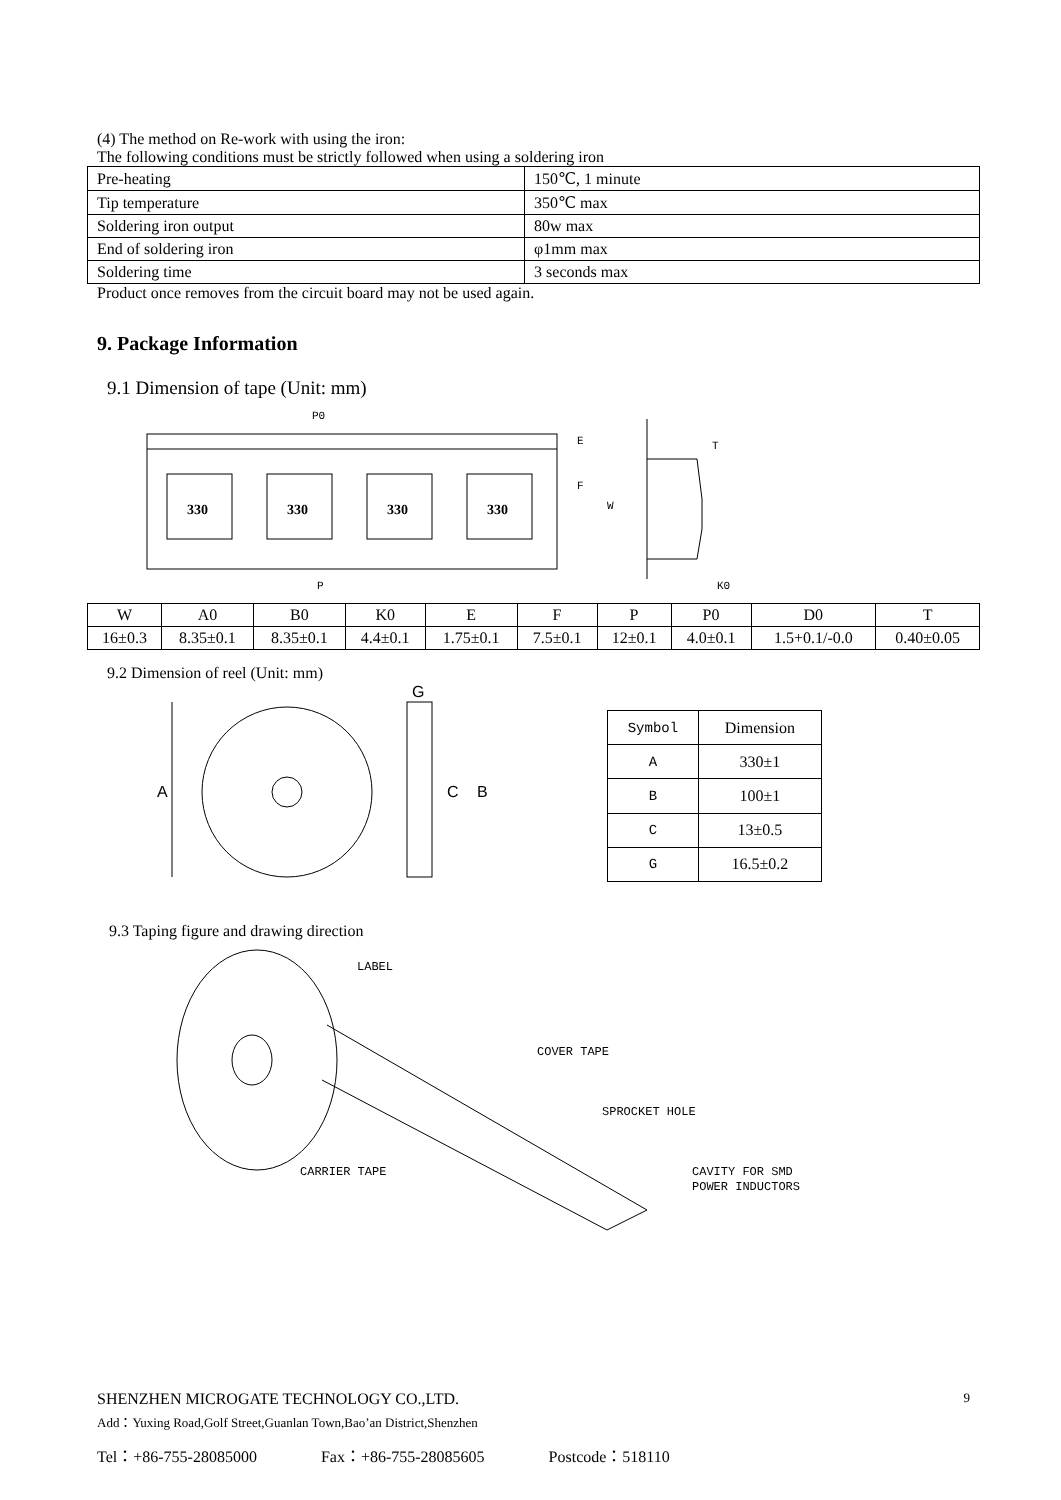(4) The method on Re-work with using the iron:
The following conditions must be strictly followed when using a soldering iron
| Pre-heating | 150℃, 1 minute |
| Tip temperature | 350℃ max |
| Soldering iron output | 80w max |
| End of soldering iron | φ1mm max |
| Soldering time | 3 seconds max |
Product once removes from the circuit board may not be used again.
9. Package Information
9.1 Dimension of tape (Unit: mm)
330
330
330
330
P
P0
E
F
W
T
K0
| W | A0 | B0 | K0 | E | F | P | P0 | D0 | T |
| --- | --- | --- | --- | --- | --- | --- | --- | --- | --- |
| 16±0.3 | 8.35±0.1 | 8.35±0.1 | 4.4±0.1 | 1.75±0.1 | 7.5±0.1 | 12±0.1 | 4.0±0.1 | 1.5+0.1/-0.0 | 0.40±0.05 |
9.2 Dimension of reel (Unit: mm)
A
G
C
B
| Symbol | Dimension |
| --- | --- |
| A | 330±1 |
| B | 100±1 |
| C | 13±0.5 |
| G | 16.5±0.2 |
9.3 Taping figure and drawing direction
LABEL
COVER TAPE
SPROCKET HOLE
CARRIER TAPE
CAVITY FOR SMD
POWER INDUCTORS
SHENZHEN MICROGATE TECHNOLOGY CO.,LTD. 9
Add：Yuxing Road,Golf Street,Guanlan Town,Bao’an District,Shenzhen
Tel：+86-755-28085000 Fax：+86-755-28085605 Postcode：518110